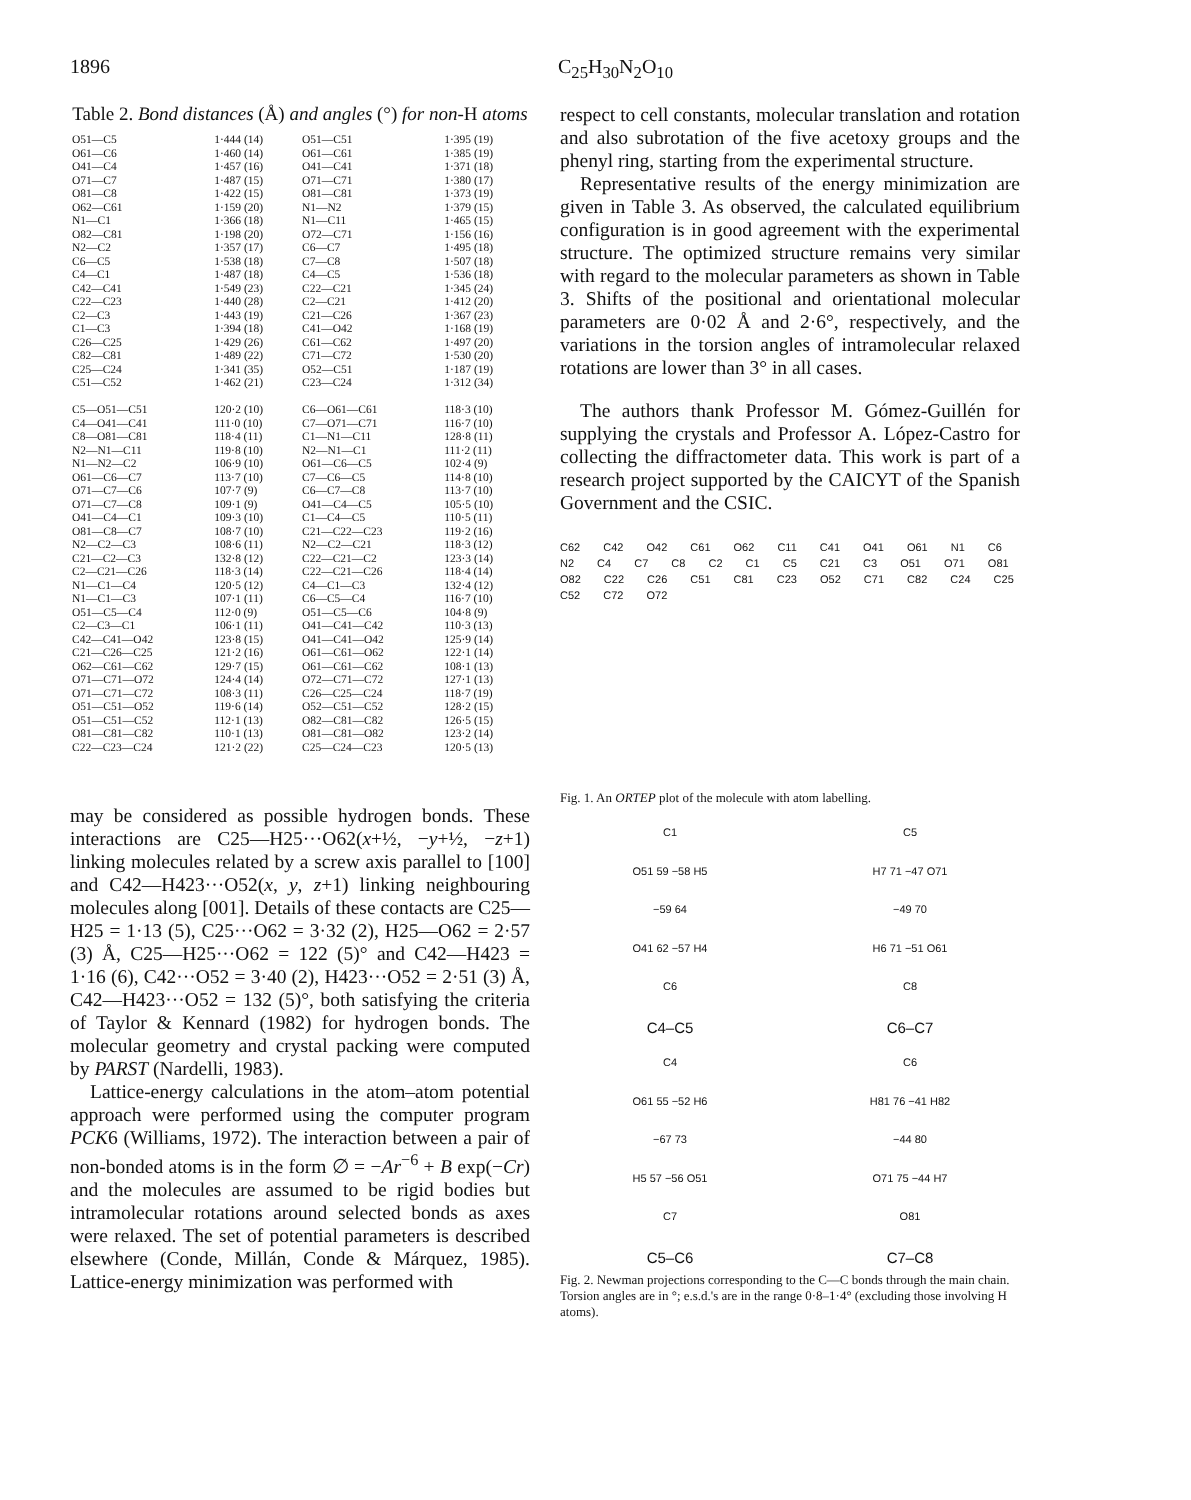1896 C<sub>25</sub>H<sub>30</sub>N<sub>2</sub>O<sub>10</sub>
Table 2. Bond distances (Å) and angles (°) for non-H atoms
| O51—C5 | 1·444 (14) | O51—C51 | 1·395 (19) |
| O61—C6 | 1·460 (14) | O61—C61 | 1·385 (19) |
| O41—C4 | 1·457 (16) | O41—C41 | 1·371 (18) |
| O71—C7 | 1·487 (15) | O71—C71 | 1·380 (17) |
| O81—C8 | 1·422 (15) | O81—C81 | 1·373 (19) |
| O62—C61 | 1·159 (20) | N1—N2 | 1·379 (15) |
| N1—C1 | 1·366 (18) | N1—C11 | 1·465 (15) |
| O82—C81 | 1·198 (20) | O72—C71 | 1·156 (16) |
| N2—C2 | 1·357 (17) | C6—C7 | 1·495 (18) |
| C6—C5 | 1·538 (18) | C7—C8 | 1·507 (18) |
| C4—C1 | 1·487 (18) | C4—C5 | 1·536 (18) |
| C42—C41 | 1·549 (23) | C22—C21 | 1·345 (24) |
| C22—C23 | 1·440 (28) | C2—C21 | 1·412 (20) |
| C2—C3 | 1·443 (19) | C21—C26 | 1·367 (23) |
| C1—C3 | 1·394 (18) | C41—O42 | 1·168 (19) |
| C26—C25 | 1·429 (26) | C61—C62 | 1·497 (20) |
| C82—C81 | 1·489 (22) | C71—C72 | 1·530 (20) |
| C25—C24 | 1·341 (35) | O52—C51 | 1·187 (19) |
| C51—C52 | 1·462 (21) | C23—C24 | 1·312 (34) |
| C5—O51—C51 | 120·2 (10) | C6—O61—C61 | 118·3 (10) |
| C4—O41—C41 | 111·0 (10) | C7—O71—C71 | 116·7 (10) |
| C8—O81—C81 | 118·4 (11) | C1—N1—C11 | 128·8 (11) |
| N2—N1—C11 | 119·8 (10) | N2—N1—C1 | 111·2 (11) |
| N1—N2—C2 | 106·9 (10) | O61—C6—C5 | 102·4 (9) |
| O61—C6—C7 | 113·7 (10) | C7—C6—C5 | 114·8 (10) |
| O71—C7—C6 | 107·7 (9) | C6—C7—C8 | 113·7 (10) |
| O71—C7—C8 | 109·1 (9) | O41—C4—C5 | 105·5 (10) |
| O41—C4—C1 | 109·3 (10) | C1—C4—C5 | 110·5 (11) |
| O81—C8—C7 | 108·7 (10) | C21—C22—C23 | 119·2 (16) |
| N2—C2—C3 | 108·6 (11) | N2—C2—C21 | 118·3 (12) |
| C21—C2—C3 | 132·8 (12) | C22—C21—C2 | 123·3 (14) |
| C2—C21—C26 | 118·3 (14) | C22—C21—C26 | 118·4 (14) |
| N1—C1—C4 | 120·5 (12) | C4—C1—C3 | 132·4 (12) |
| N1—C1—C3 | 107·1 (11) | C6—C5—C4 | 116·7 (10) |
| O51—C5—C4 | 112·0 (9) | O51—C5—C6 | 104·8 (9) |
| C2—C3—C1 | 106·1 (11) | O41—C41—C42 | 110·3 (13) |
| C42—C41—O42 | 123·8 (15) | O41—C41—O42 | 125·9 (14) |
| C21—C26—C25 | 121·2 (16) | O61—C61—O62 | 122·1 (14) |
| O62—C61—C62 | 129·7 (15) | O61—C61—C62 | 108·1 (13) |
| O71—C71—O72 | 124·4 (14) | O72—C71—C72 | 127·1 (13) |
| O71—C71—C72 | 108·3 (11) | C26—C25—C24 | 118·7 (19) |
| O51—C51—O52 | 119·6 (14) | O52—C51—C52 | 128·2 (15) |
| O51—C51—C52 | 112·1 (13) | O82—C81—C82 | 126·5 (15) |
| O81—C81—C82 | 110·1 (13) | O81—C81—O82 | 123·2 (14) |
| C22—C23—C24 | 121·2 (22) | C25—C24—C23 | 120·5 (13) |
may be considered as possible hydrogen bonds. These interactions are C25—H25···O62(x+½, −y+½, −z+1) linking molecules related by a screw axis parallel to [100] and C42—H423···O52(x, y, z+1) linking neighbouring molecules along [001]. Details of these contacts are C25—H25 = 1·13 (5), C25···O62 = 3·32 (2), H25—O62 = 2·57 (3) Å, C25—H25···O62 = 122 (5)° and C42—H423 = 1·16 (6), C42···O52 = 3·40 (2), H423···O52 = 2·51 (3) Å, C42—H423···O52 = 132 (5)°, both satisfying the criteria of Taylor & Kennard (1982) for hydrogen bonds. The molecular geometry and crystal packing were computed by PARST (Nardelli, 1983).
Lattice-energy calculations in the atom–atom potential approach were performed using the computer program PCK6 (Williams, 1972). The interaction between a pair of non-bonded atoms is in the form ∅ = −Ar<sup>−6</sup> + B exp(−Cr) and the molecules are assumed to be rigid bodies but intramolecular rotations around selected bonds as axes were relaxed. The set of potential parameters is described elsewhere (Conde, Millán, Conde & Márquez, 1985). Lattice-energy minimization was performed with
respect to cell constants, molecular translation and rotation and also subrotation of the five acetoxy groups and the phenyl ring, starting from the experimental structure.
Representative results of the energy minimization are given in Table 3. As observed, the calculated equilibrium configuration is in good agreement with the experimental structure. The optimized structure remains very similar with regard to the molecular parameters as shown in Table 3. Shifts of the positional and orientational molecular parameters are 0·02 Å and 2·6°, respectively, and the variations in the torsion angles of intramolecular relaxed rotations are lower than 3° in all cases.
The authors thank Professor M. Gómez-Guillén for supplying the crystals and Professor A. López-Castro for collecting the diffractometer data. This work is part of a research project supported by the CAICYT of the Spanish Government and the CSIC.
C62 C42 O42 C61 O62 C11 C41 O41 O61 N1 C6 N2 C4 C7 C8 C2 C1 C5 C21 C3 O51 O71 O81 O82 C22 C26 C51 C81 C23 O52 C71 C82 C24 C25 C52 C72 O72
Fig. 1. An ORTEP plot of the molecule with atom labelling.
C1
O51 59 −58 H5
−59 64
O41 62 −57 H4
C6
C4–C5
C5
H7 71 −47 O71
−49 70
H6 71 −51 O61
C8
C6–C7
C4
O61 55 −52 H6
−67 73
H5 57 −56 O51
C7
C5–C6
C6
H81 76 −41 H82
−44 80
O71 75 −44 H7
O81
C7–C8
Fig. 2. Newman projections corresponding to the C—C bonds through the main chain. Torsion angles are in °; e.s.d.'s are in the range 0·8–1·4° (excluding those involving H atoms).